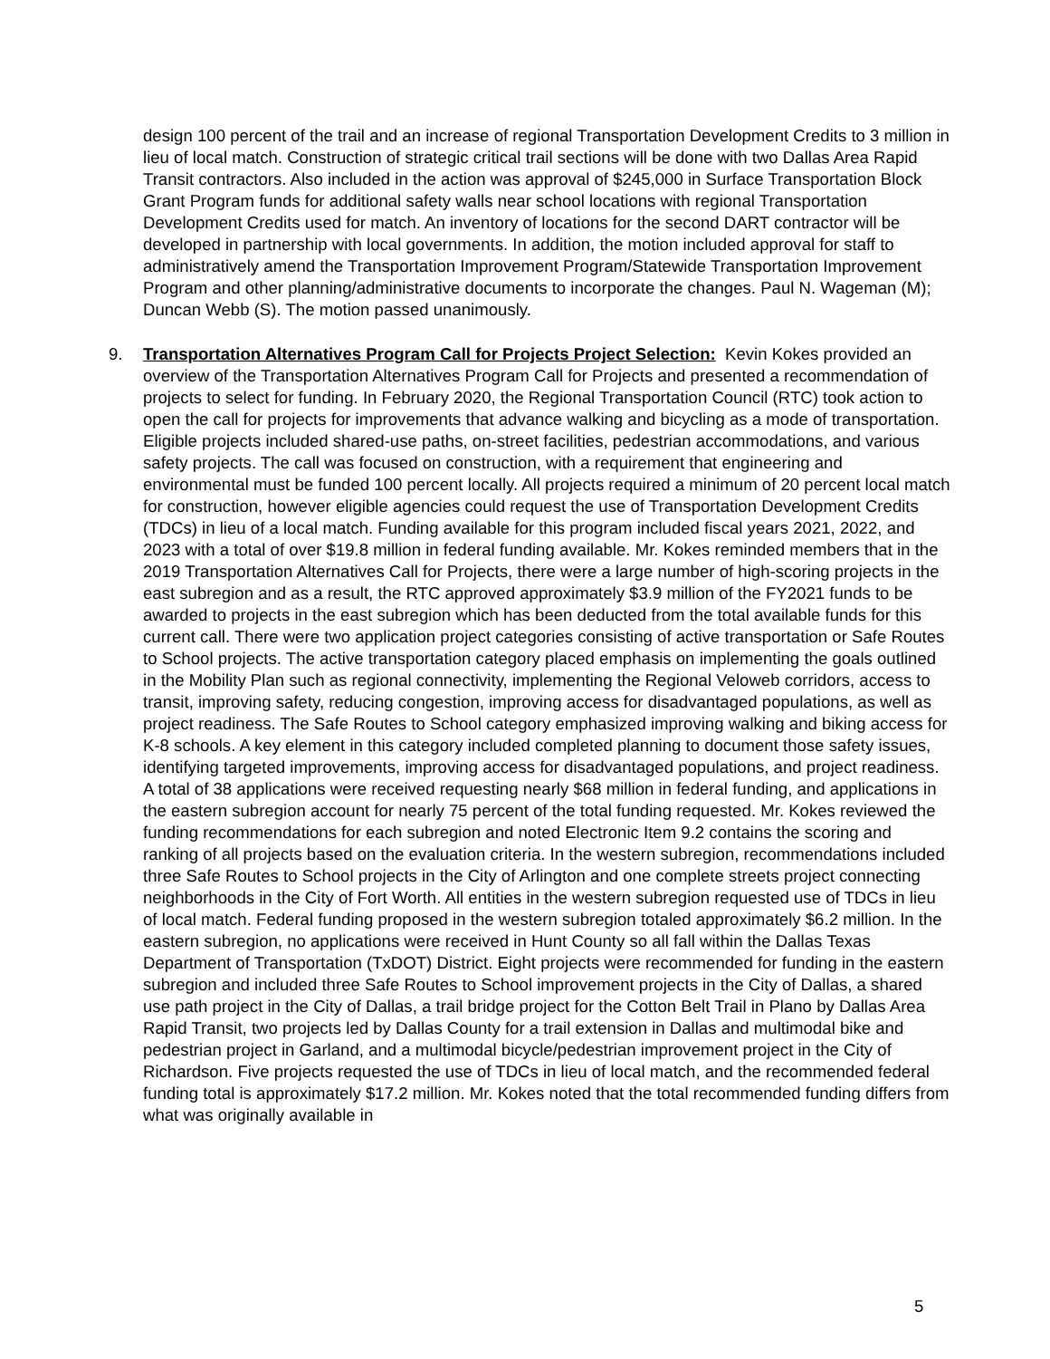design 100 percent of the trail and an increase of regional Transportation Development Credits to 3 million in lieu of local match. Construction of strategic critical trail sections will be done with two Dallas Area Rapid Transit contractors. Also included in the action was approval of $245,000 in Surface Transportation Block Grant Program funds for additional safety walls near school locations with regional Transportation Development Credits used for match. An inventory of locations for the second DART contractor will be developed in partnership with local governments. In addition, the motion included approval for staff to administratively amend the Transportation Improvement Program/Statewide Transportation Improvement Program and other planning/administrative documents to incorporate the changes. Paul N. Wageman (M); Duncan Webb (S). The motion passed unanimously.
9. Transportation Alternatives Program Call for Projects Project Selection: Kevin Kokes provided an overview of the Transportation Alternatives Program Call for Projects and presented a recommendation of projects to select for funding. In February 2020, the Regional Transportation Council (RTC) took action to open the call for projects for improvements that advance walking and bicycling as a mode of transportation. Eligible projects included shared-use paths, on-street facilities, pedestrian accommodations, and various safety projects. The call was focused on construction, with a requirement that engineering and environmental must be funded 100 percent locally. All projects required a minimum of 20 percent local match for construction, however eligible agencies could request the use of Transportation Development Credits (TDCs) in lieu of a local match. Funding available for this program included fiscal years 2021, 2022, and 2023 with a total of over $19.8 million in federal funding available. Mr. Kokes reminded members that in the 2019 Transportation Alternatives Call for Projects, there were a large number of high-scoring projects in the east subregion and as a result, the RTC approved approximately $3.9 million of the FY2021 funds to be awarded to projects in the east subregion which has been deducted from the total available funds for this current call. There were two application project categories consisting of active transportation or Safe Routes to School projects. The active transportation category placed emphasis on implementing the goals outlined in the Mobility Plan such as regional connectivity, implementing the Regional Veloweb corridors, access to transit, improving safety, reducing congestion, improving access for disadvantaged populations, as well as project readiness. The Safe Routes to School category emphasized improving walking and biking access for K-8 schools. A key element in this category included completed planning to document those safety issues, identifying targeted improvements, improving access for disadvantaged populations, and project readiness. A total of 38 applications were received requesting nearly $68 million in federal funding, and applications in the eastern subregion account for nearly 75 percent of the total funding requested. Mr. Kokes reviewed the funding recommendations for each subregion and noted Electronic Item 9.2 contains the scoring and ranking of all projects based on the evaluation criteria. In the western subregion, recommendations included three Safe Routes to School projects in the City of Arlington and one complete streets project connecting neighborhoods in the City of Fort Worth. All entities in the western subregion requested use of TDCs in lieu of local match. Federal funding proposed in the western subregion totaled approximately $6.2 million. In the eastern subregion, no applications were received in Hunt County so all fall within the Dallas Texas Department of Transportation (TxDOT) District. Eight projects were recommended for funding in the eastern subregion and included three Safe Routes to School improvement projects in the City of Dallas, a shared use path project in the City of Dallas, a trail bridge project for the Cotton Belt Trail in Plano by Dallas Area Rapid Transit, two projects led by Dallas County for a trail extension in Dallas and multimodal bike and pedestrian project in Garland, and a multimodal bicycle/pedestrian improvement project in the City of Richardson. Five projects requested the use of TDCs in lieu of local match, and the recommended federal funding total is approximately $17.2 million. Mr. Kokes noted that the total recommended funding differs from what was originally available in
5